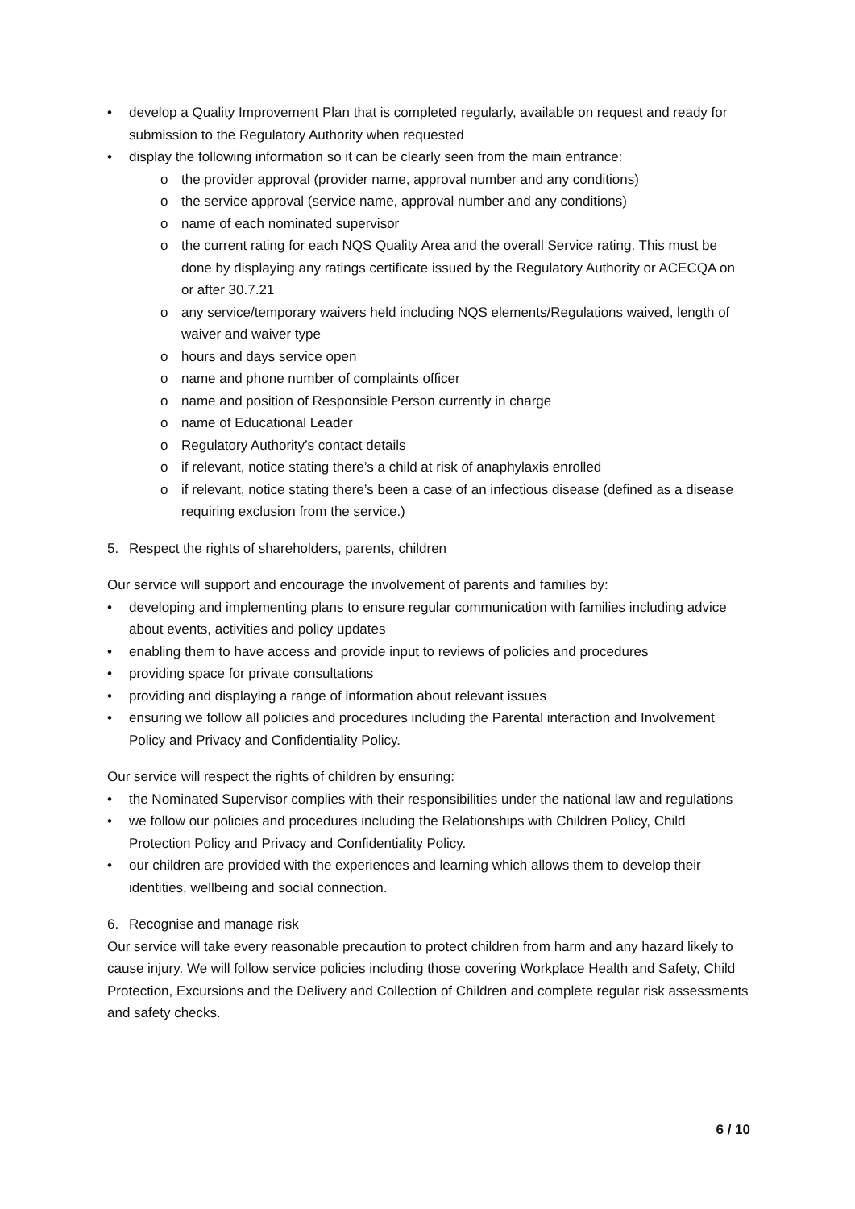• develop a Quality Improvement Plan that is completed regularly, available on request and ready for submission to the Regulatory Authority when requested
• display the following information so it can be clearly seen from the main entrance:
o the provider approval (provider name, approval number and any conditions)
o the service approval (service name, approval number and any conditions)
o name of each nominated supervisor
o the current rating for each NQS Quality Area and the overall Service rating. This must be done by displaying any ratings certificate issued by the Regulatory Authority or ACECQA on or after 30.7.21
o any service/temporary waivers held including NQS elements/Regulations waived, length of waiver and waiver type
o hours and days service open
o name and phone number of complaints officer
o name and position of Responsible Person currently in charge
o name of Educational Leader
o Regulatory Authority’s contact details
o if relevant, notice stating there’s a child at risk of anaphylaxis enrolled
o if relevant, notice stating there’s been a case of an infectious disease (defined as a disease requiring exclusion from the service.)
5. Respect the rights of shareholders, parents, children
Our service will support and encourage the involvement of parents and families by:
• developing and implementing plans to ensure regular communication with families including advice about events, activities and policy updates
• enabling them to have access and provide input to reviews of policies and procedures
• providing space for private consultations
• providing and displaying a range of information about relevant issues
• ensuring we follow all policies and procedures including the Parental interaction and Involvement Policy and Privacy and Confidentiality Policy.
Our service will respect the rights of children by ensuring:
• the Nominated Supervisor complies with their responsibilities under the national law and regulations
• we follow our policies and procedures including the Relationships with Children Policy, Child Protection Policy and Privacy and Confidentiality Policy.
• our children are provided with the experiences and learning which allows them to develop their identities, wellbeing and social connection.
6. Recognise and manage risk
Our service will take every reasonable precaution to protect children from harm and any hazard likely to cause injury. We will follow service policies including those covering Workplace Health and Safety, Child Protection, Excursions and the Delivery and Collection of Children and complete regular risk assessments and safety checks.
6 / 10